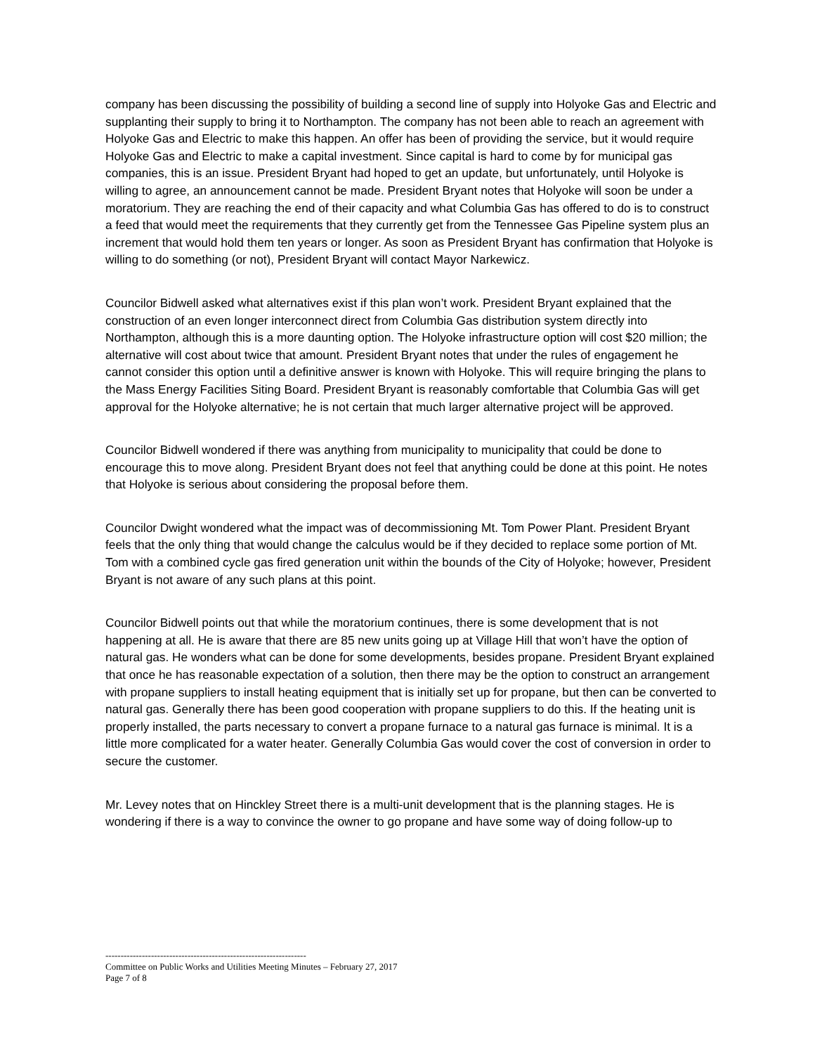company has been discussing the possibility of building a second line of supply into Holyoke Gas and Electric and supplanting their supply to bring it to Northampton. The company has not been able to reach an agreement with Holyoke Gas and Electric to make this happen. An offer has been of providing the service, but it would require Holyoke Gas and Electric to make a capital investment. Since capital is hard to come by for municipal gas companies, this is an issue. President Bryant had hoped to get an update, but unfortunately, until Holyoke is willing to agree, an announcement cannot be made. President Bryant notes that Holyoke will soon be under a moratorium. They are reaching the end of their capacity and what Columbia Gas has offered to do is to construct a feed that would meet the requirements that they currently get from the Tennessee Gas Pipeline system plus an increment that would hold them ten years or longer. As soon as President Bryant has confirmation that Holyoke is willing to do something (or not), President Bryant will contact Mayor Narkewicz.
Councilor Bidwell asked what alternatives exist if this plan won’t work. President Bryant explained that the construction of an even longer interconnect direct from Columbia Gas distribution system directly into Northampton, although this is a more daunting option. The Holyoke infrastructure option will cost $20 million; the alternative will cost about twice that amount. President Bryant notes that under the rules of engagement he cannot consider this option until a definitive answer is known with Holyoke. This will require bringing the plans to the Mass Energy Facilities Siting Board. President Bryant is reasonably comfortable that Columbia Gas will get approval for the Holyoke alternative; he is not certain that much larger alternative project will be approved.
Councilor Bidwell wondered if there was anything from municipality to municipality that could be done to encourage this to move along. President Bryant does not feel that anything could be done at this point. He notes that Holyoke is serious about considering the proposal before them.
Councilor Dwight wondered what the impact was of decommissioning Mt. Tom Power Plant. President Bryant feels that the only thing that would change the calculus would be if they decided to replace some portion of Mt. Tom with a combined cycle gas fired generation unit within the bounds of the City of Holyoke; however, President Bryant is not aware of any such plans at this point.
Councilor Bidwell points out that while the moratorium continues, there is some development that is not happening at all. He is aware that there are 85 new units going up at Village Hill that won’t have the option of natural gas. He wonders what can be done for some developments, besides propane. President Bryant explained that once he has reasonable expectation of a solution, then there may be the option to construct an arrangement with propane suppliers to install heating equipment that is initially set up for propane, but then can be converted to natural gas. Generally there has been good cooperation with propane suppliers to do this. If the heating unit is properly installed, the parts necessary to convert a propane furnace to a natural gas furnace is minimal. It is a little more complicated for a water heater. Generally Columbia Gas would cover the cost of conversion in order to secure the customer.
Mr. Levey notes that on Hinckley Street there is a multi-unit development that is the planning stages. He is wondering if there is a way to convince the owner to go propane and have some way of doing follow-up to
------------------------------------------------------------------
Committee on Public Works and Utilities Meeting Minutes – February 27, 2017
Page 7 of 8